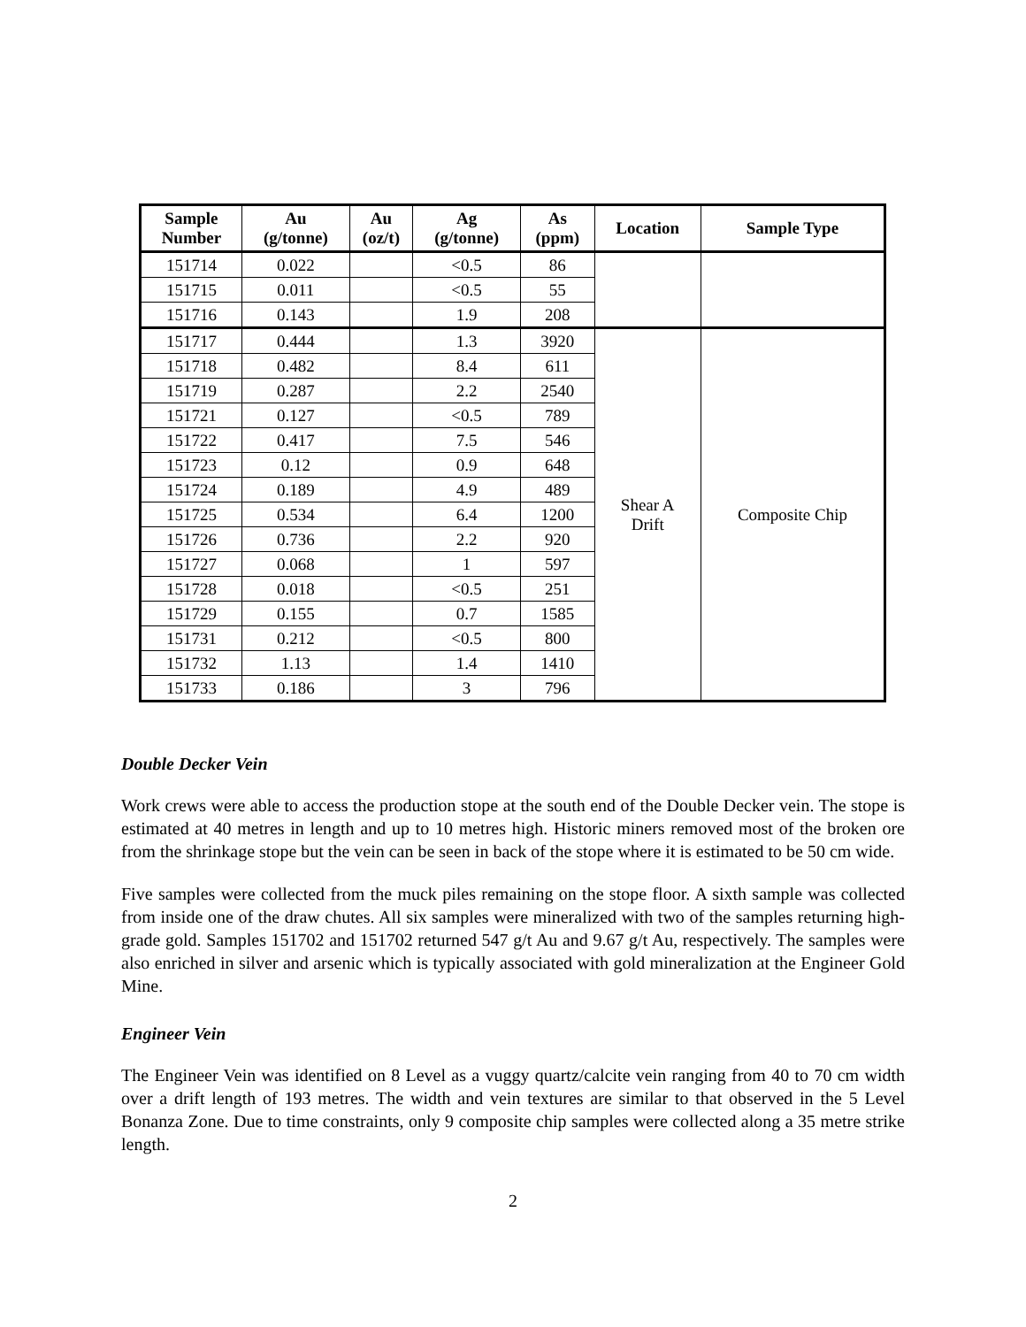| Sample Number | Au (g/tonne) | Au (oz/t) | Ag (g/tonne) | As (ppm) | Location | Sample Type |
| --- | --- | --- | --- | --- | --- | --- |
| 151714 | 0.022 | | <0.5 | 86 | | |
| 151715 | 0.011 | | <0.5 | 55 | | |
| 151716 | 0.143 | | 1.9 | 208 | | |
| 151717 | 0.444 | | 1.3 | 3920 | Shear A Drift | Composite Chip |
| 151718 | 0.482 | | 8.4 | 611 | | |
| 151719 | 0.287 | | 2.2 | 2540 | | |
| 151721 | 0.127 | | <0.5 | 789 | | |
| 151722 | 0.417 | | 7.5 | 546 | | |
| 151723 | 0.12 | | 0.9 | 648 | | |
| 151724 | 0.189 | | 4.9 | 489 | | |
| 151725 | 0.534 | | 6.4 | 1200 | | |
| 151726 | 0.736 | | 2.2 | 920 | | |
| 151727 | 0.068 | | 1 | 597 | | |
| 151728 | 0.018 | | <0.5 | 251 | | |
| 151729 | 0.155 | | 0.7 | 1585 | | |
| 151731 | 0.212 | | <0.5 | 800 | | |
| 151732 | 1.13 | | 1.4 | 1410 | | |
| 151733 | 0.186 | | 3 | 796 | | |
Double Decker Vein
Work crews were able to access the production stope at the south end of the Double Decker vein. The stope is estimated at 40 metres in length and up to 10 metres high. Historic miners removed most of the broken ore from the shrinkage stope but the vein can be seen in back of the stope where it is estimated to be 50 cm wide.
Five samples were collected from the muck piles remaining on the stope floor. A sixth sample was collected from inside one of the draw chutes. All six samples were mineralized with two of the samples returning high-grade gold. Samples 151702 and 151702 returned 547 g/t Au and 9.67 g/t Au, respectively. The samples were also enriched in silver and arsenic which is typically associated with gold mineralization at the Engineer Gold Mine.
Engineer Vein
The Engineer Vein was identified on 8 Level as a vuggy quartz/calcite vein ranging from 40 to 70 cm width over a drift length of 193 metres. The width and vein textures are similar to that observed in the 5 Level Bonanza Zone. Due to time constraints, only 9 composite chip samples were collected along a 35 metre strike length.
2